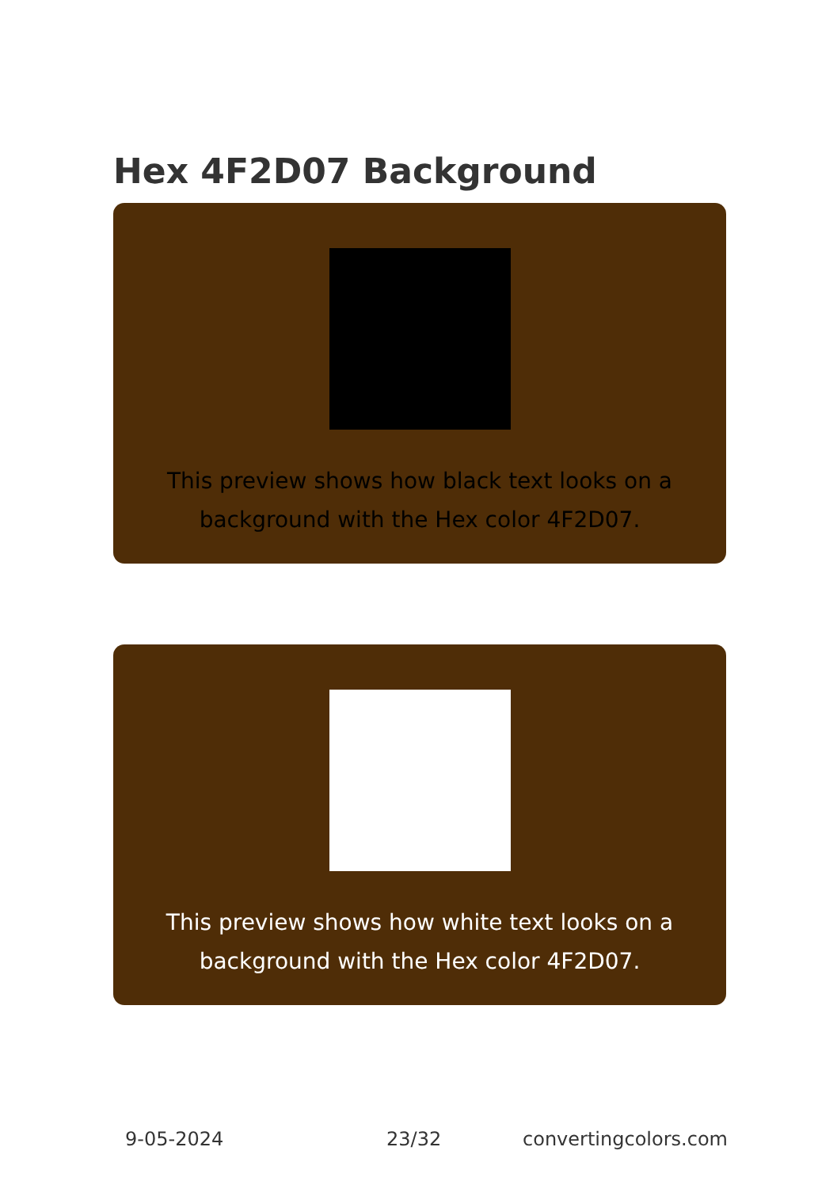Hex 4F2D07 Background
This preview shows how black text looks on a background with the Hex color 4F2D07.
This preview shows how white text looks on a background with the Hex color 4F2D07.
9-05-2024 23/32 convertingcolors.com